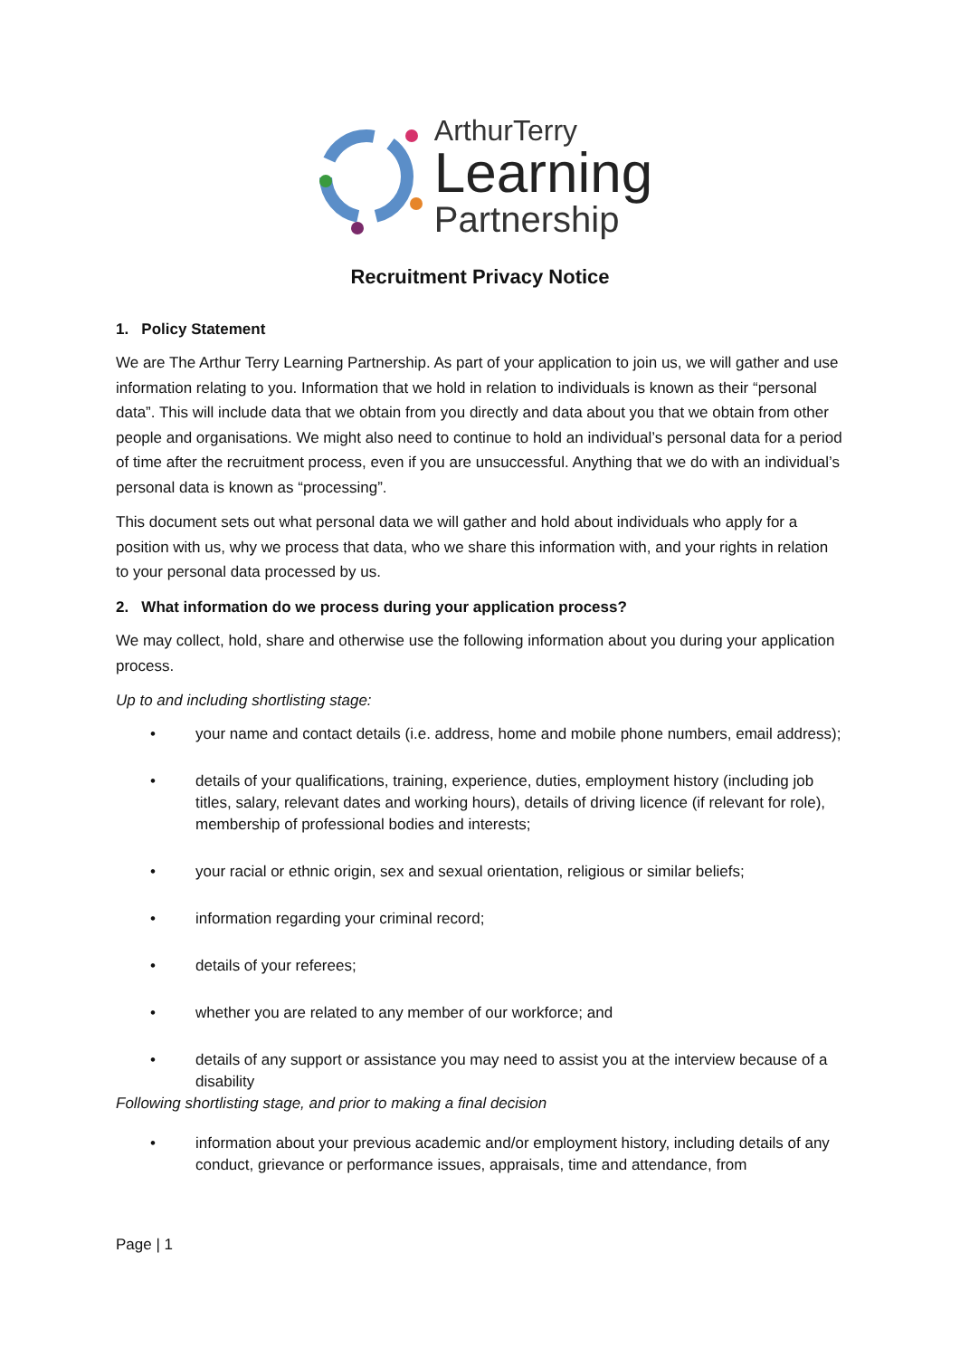ArthurTerry
Learning
Partnership
Recruitment Privacy Notice
1. Policy Statement
We are The Arthur Terry Learning Partnership. As part of your application to join us, we will gather and use information relating to you. Information that we hold in relation to individuals is known as their “personal data”. This will include data that we obtain from you directly and data about you that we obtain from other people and organisations. We might also need to continue to hold an individual’s personal data for a period of time after the recruitment process, even if you are unsuccessful. Anything that we do with an individual’s personal data is known as “processing”.
This document sets out what personal data we will gather and hold about individuals who apply for a position with us, why we process that data, who we share this information with, and your rights in relation to your personal data processed by us.
2. What information do we process during your application process?
We may collect, hold, share and otherwise use the following information about you during your application process.
Up to and including shortlisting stage:
• your name and contact details (i.e. address, home and mobile phone numbers, email address);
• details of your qualifications, training, experience, duties, employment history (including job titles, salary, relevant dates and working hours), details of driving licence (if relevant for role), membership of professional bodies and interests;
• your racial or ethnic origin, sex and sexual orientation, religious or similar beliefs;
• information regarding your criminal record;
• details of your referees;
• whether you are related to any member of our workforce; and
• details of any support or assistance you may need to assist you at the interview because of a disability
Following shortlisting stage, and prior to making a final decision
• information about your previous academic and/or employment history, including details of any conduct, grievance or performance issues, appraisals, time and attendance, from
Page | 1